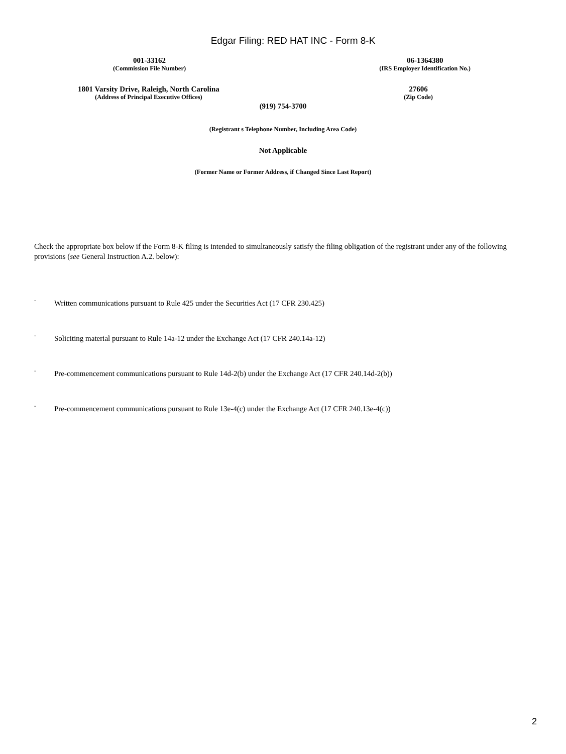Edgar Filing: RED HAT INC - Form 8-K
001-33162
(Commission File Number)
06-1364380
(IRS Employer Identification No.)
1801 Varsity Drive, Raleigh, North Carolina
(Address of Principal Executive Offices)
27606
(Zip Code)
(919) 754-3700
(Registrant s Telephone Number, Including Area Code)
Not Applicable
(Former Name or Former Address, if Changed Since Last Report)
Check the appropriate box below if the Form 8-K filing is intended to simultaneously satisfy the filing obligation of the registrant under any of the following provisions (see General Instruction A.2. below):
¨ Written communications pursuant to Rule 425 under the Securities Act (17 CFR 230.425)
¨ Soliciting material pursuant to Rule 14a-12 under the Exchange Act (17 CFR 240.14a-12)
¨ Pre-commencement communications pursuant to Rule 14d-2(b) under the Exchange Act (17 CFR 240.14d-2(b))
¨ Pre-commencement communications pursuant to Rule 13e-4(c) under the Exchange Act (17 CFR 240.13e-4(c))
2